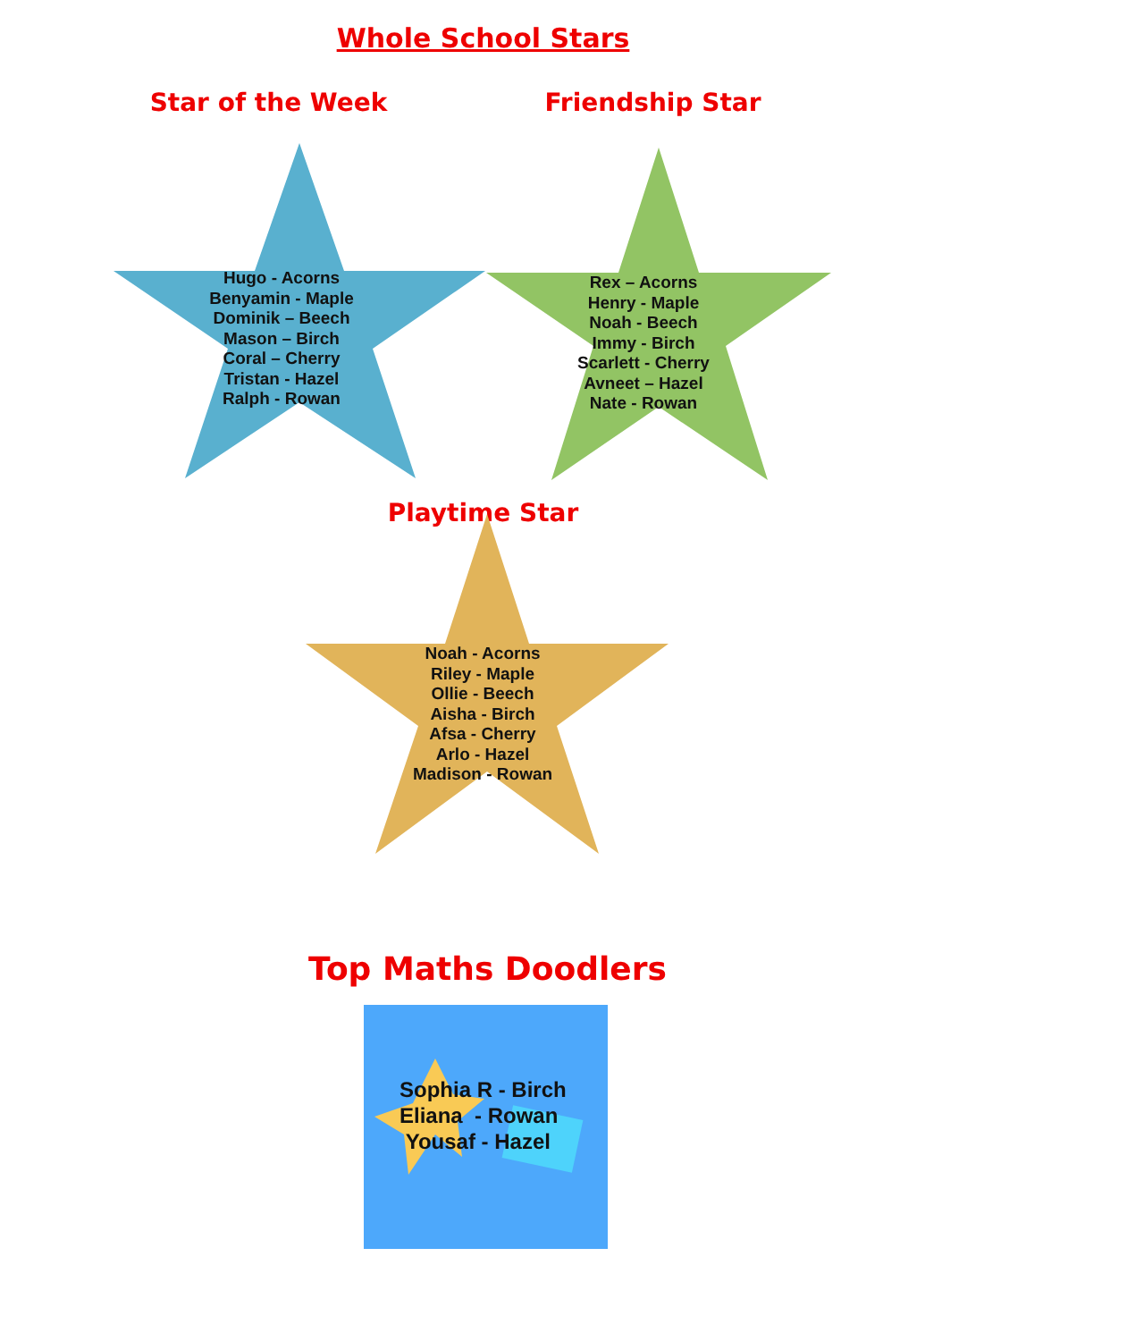Whole School Stars
Star of the Week Friendship Star
Hugo - Acorns
Benyamin - Maple
Dominik – Beech
Mason – Birch
Coral – Cherry
Tristan - Hazel
Ralph - Rowan
Rex – Acorns
Henry - Maple
Noah - Beech
Immy - Birch
Scarlett - Cherry
Avneet – Hazel
Nate - Rowan
Playtime Star
Noah - Acorns
Riley - Maple
Ollie - Beech
Aisha - Birch
Afsa - Cherry
Arlo - Hazel
Madison - Rowan
Top Maths Doodlers
Sophia R - Birch
Eliana - Rowan
Yousaf - Hazel